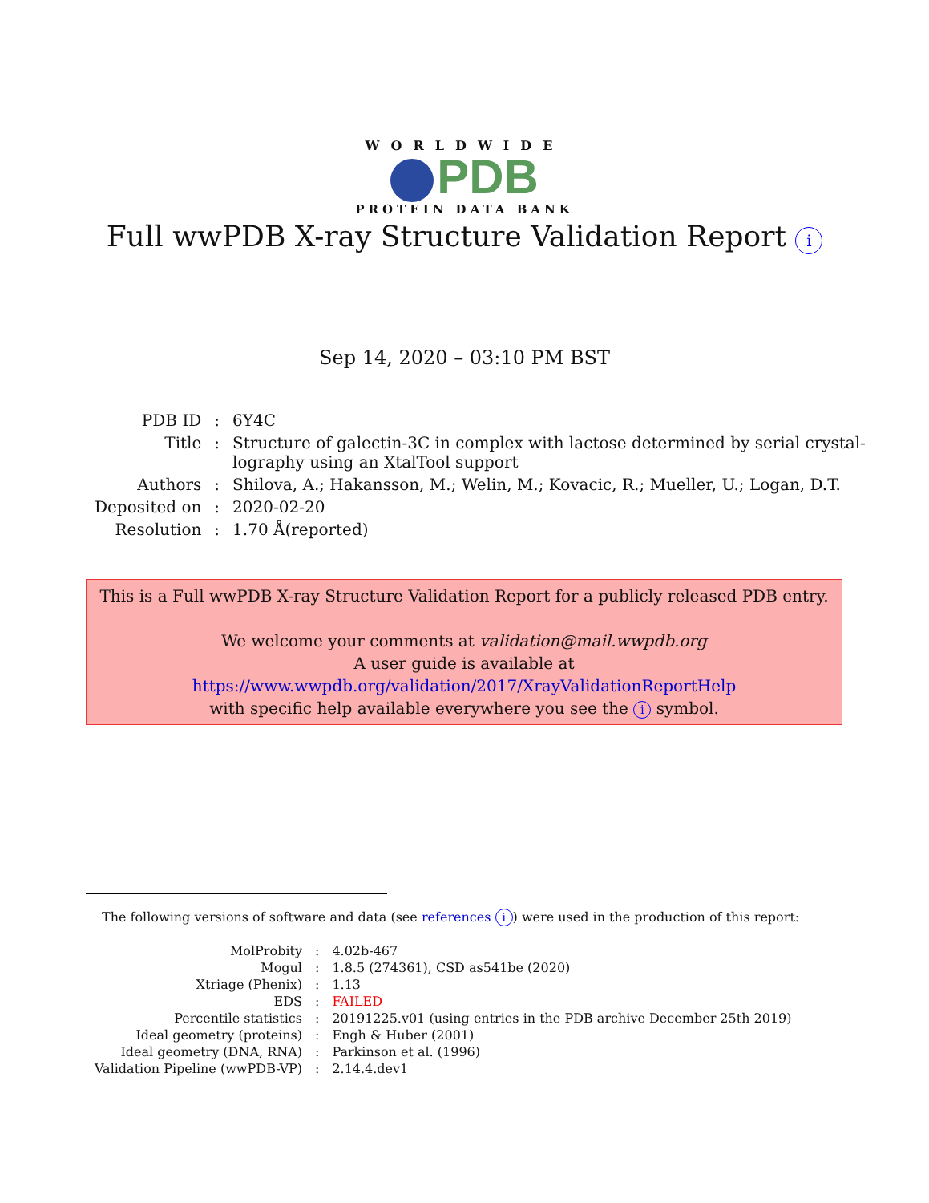WORLDWIDE
PDB
PROTEIN DATA BANK
Full wwPDB X-ray Structure Validation Report i
Sep 14, 2020 – 03:10 PM BST
| PDB ID | : | 6Y4C |
| Title | : | Structure of galectin-3C in complex with lactose determined by serial crystal- lography using an XtalTool support |
| Authors | : | Shilova, A.; Hakansson, M.; Welin, M.; Kovacic, R.; Mueller, U.; Logan, D.T. |
| Deposited on | : | 2020-02-20 |
| Resolution | : | 1.70 Å(reported) |
This is a Full wwPDB X-ray Structure Validation Report for a publicly released PDB entry.
We welcome your comments at validation@mail.wwpdb.org
A user guide is available at
https://www.wwpdb.org/validation/2017/XrayValidationReportHelp
with specific help available everywhere you see the i symbol.
The following versions of software and data (see references i) were used in the production of this report:
| MolProbity | : | 4.02b-467 |
| Mogul | : | 1.8.5 (274361), CSD as541be (2020) |
| Xtriage (Phenix) | : | 1.13 |
| EDS | : | FAILED |
| Percentile statistics | : | 20191225.v01 (using entries in the PDB archive December 25th 2019) |
| Ideal geometry (proteins) | : | Engh & Huber (2001) |
| Ideal geometry (DNA, RNA) | : | Parkinson et al. (1996) |
| Validation Pipeline (wwPDB-VP) | : | 2.14.4.dev1 |